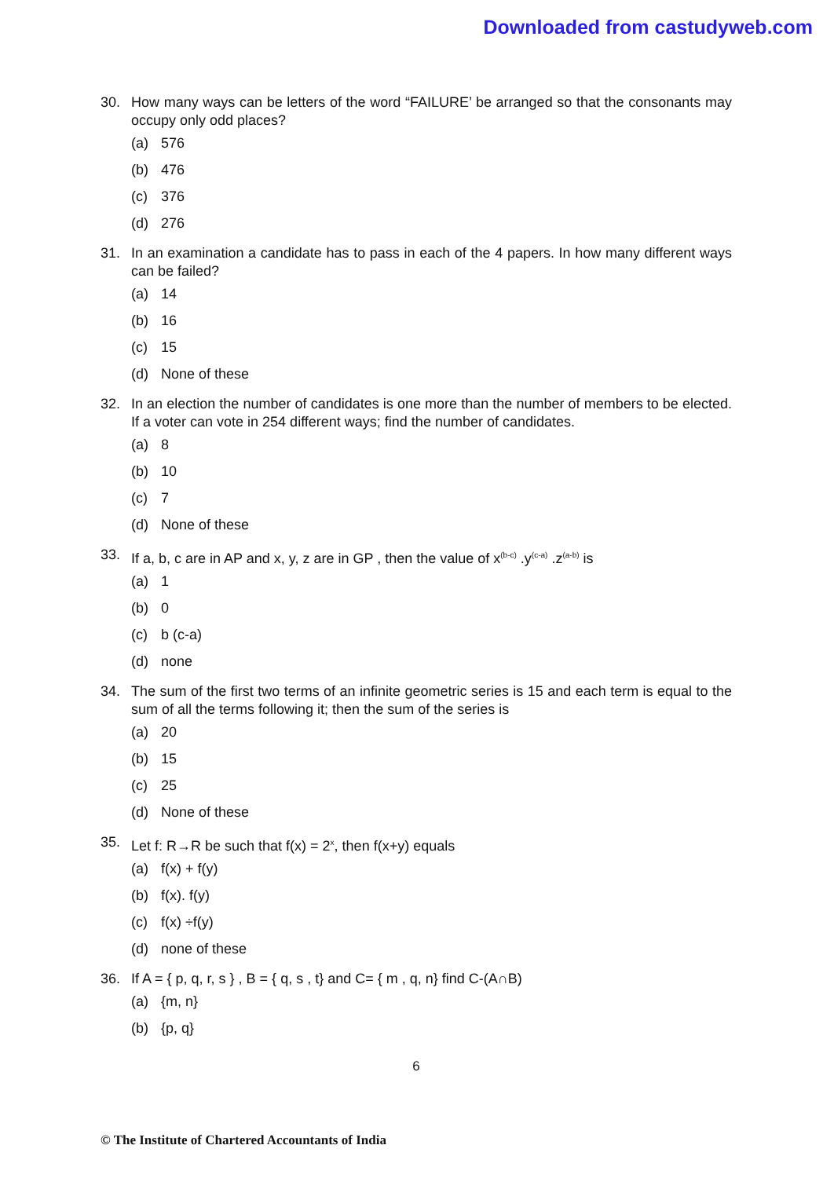Downloaded from castudyweb.com
30. How many ways can be letters of the word “FAILURE’ be arranged so that the consonants may occupy only odd places?
(a) 576
(b) 476
(c) 376
(d) 276
31. In an examination a candidate has to pass in each of the 4 papers. In how many different ways can be failed?
(a) 14
(b) 16
(c) 15
(d) None of these
32. In an election the number of candidates is one more than the number of members to be elected. If a voter can vote in 254 different ways; find the number of candidates.
(a) 8
(b) 10
(c) 7
(d) None of these
33. If a, b, c are in AP and x, y, z are in GP , then the value of x<sup>(b-c)</sup> .y<sup>(c-a)</sup> .z<sup>(a-b)</sup> is
(a) 1
(b) 0
(c) b (c-a)
(d) none
34. The sum of the first two terms of an infinite geometric series is 15 and each term is equal to the sum of all the terms following it; then the sum of the series is
(a) 20
(b) 15
(c) 25
(d) None of these
35. Let f: R→R be such that f(x) = 2<sup>x</sup>, then f(x+y) equals
(a) f(x) + f(y)
(b) f(x). f(y)
(c) f(x) ÷f(y)
(d) none of these
36. If A = { p, q, r, s } , B = { q, s , t} and C= { m , q, n} find C-(A∩B)
(a) {m, n}
(b) {p, q}
6
© The Institute of Chartered Accountants of India